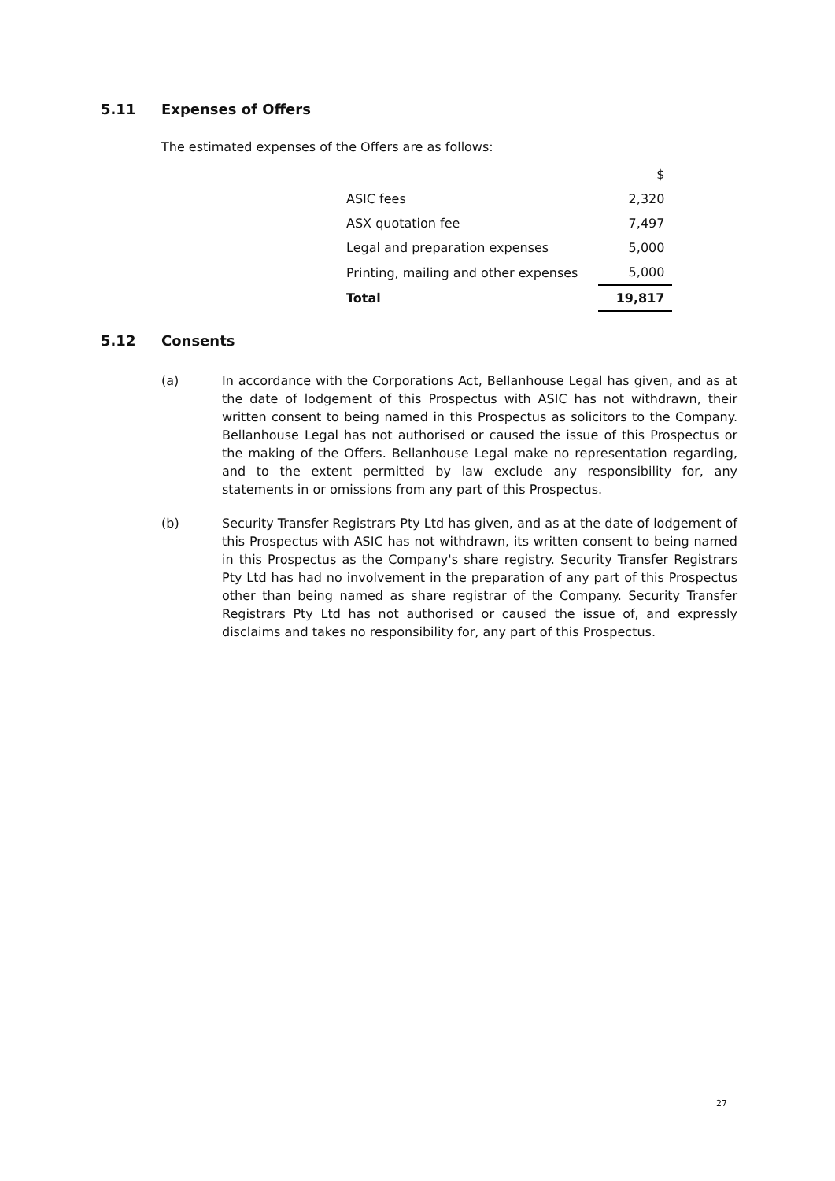5.11 Expenses of Offers
The estimated expenses of the Offers are as follows:
| | $ |
| ASIC fees | 2,320 |
| ASX quotation fee | 7,497 |
| Legal and preparation expenses | 5,000 |
| Printing, mailing and other expenses | 5,000 |
| Total | 19,817 |
5.12 Consents
(a) In accordance with the Corporations Act, Bellanhouse Legal has given, and as at the date of lodgement of this Prospectus with ASIC has not withdrawn, their written consent to being named in this Prospectus as solicitors to the Company. Bellanhouse Legal has not authorised or caused the issue of this Prospectus or the making of the Offers. Bellanhouse Legal make no representation regarding, and to the extent permitted by law exclude any responsibility for, any statements in or omissions from any part of this Prospectus.
(b) Security Transfer Registrars Pty Ltd has given, and as at the date of lodgement of this Prospectus with ASIC has not withdrawn, its written consent to being named in this Prospectus as the Company's share registry. Security Transfer Registrars Pty Ltd has had no involvement in the preparation of any part of this Prospectus other than being named as share registrar of the Company. Security Transfer Registrars Pty Ltd has not authorised or caused the issue of, and expressly disclaims and takes no responsibility for, any part of this Prospectus.
27